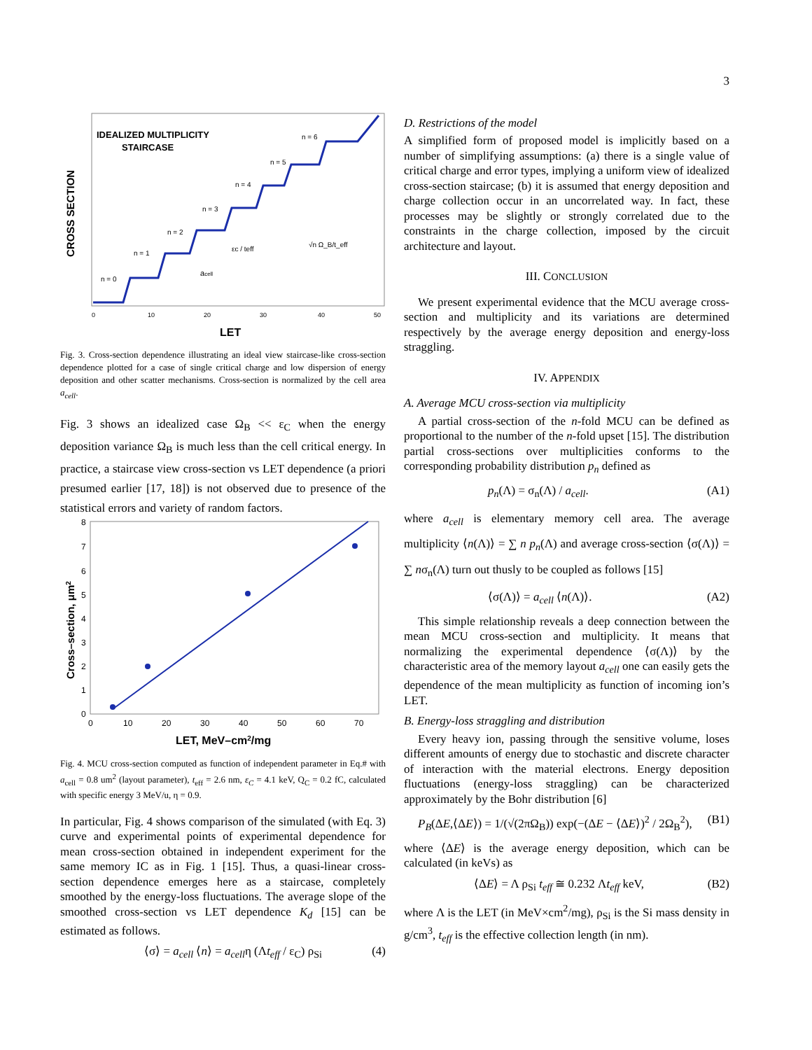3
IDEALIZED MULTIPLICITY
STAIRCASE
n = 0
n = 1
n = 2
n = 3
n = 4
n = 5
n = 6
acell
εc / teff
√n Ω_B/t_eff
CROSS SECTION
0
10
20
30
40
50
LET
Fig. 3. Cross-section dependence illustrating an ideal view staircase-like cross-section dependence plotted for a case of single critical charge and low dispersion of energy deposition and other scatter mechanisms. Cross-section is normalized by the cell area a<sub>cell</sub>.
Fig. 3 shows an idealized case Ω<sub>B</sub> << ε<sub>C</sub> when the energy deposition variance Ω<sub>B</sub> is much less than the cell critical energy. In practice, a staircase view cross-section vs LET dependence (a priori presumed earlier [17, 18]) is not observed due to presence of the statistical errors and variety of random factors.
8
7
6
5
4
3
2
1
0
0
10
20
30
40
50
60
70
Cross–section, μm2
LET, MeV–cm2/mg
Fig. 4. MCU cross-section computed as function of independent parameter in Eq.# with a<sub>cell</sub> = 0.8 um<sup>2</sup> (layout parameter), t<sub>eff</sub> = 2.6 nm, ε<sub>C</sub> = 4.1 keV, Q<sub>C</sub> = 0.2 fC, calculated with specific energy 3 MeV/u, η = 0.9.
In particular, Fig. 4 shows comparison of the simulated (with Eq. 3) curve and experimental points of experimental dependence for mean cross-section obtained in independent experiment for the same memory IC as in Fig. 1 [15]. Thus, a quasi-linear cross-section dependence emerges here as a staircase, completely smoothed by the energy-loss fluctuations. The average slope of the smoothed cross-section vs LET dependence K<sub>d</sub> [15] can be estimated as follows.
⟨σ⟩ = a<sub>cell</sub> ⟨n⟩ = a<sub>cell</sub>η (Λt<sub>eff</sub> / ε<sub>C</sub>) ρ<sub>Si</sub> (4)
D. Restrictions of the model
A simplified form of proposed model is implicitly based on a number of simplifying assumptions: (a) there is a single value of critical charge and error types, implying a uniform view of idealized cross-section staircase; (b) it is assumed that energy deposition and charge collection occur in an uncorrelated way. In fact, these processes may be slightly or strongly correlated due to the constraints in the charge collection, imposed by the circuit architecture and layout.
III. CONCLUSION
We present experimental evidence that the MCU average cross-section and multiplicity and its variations are determined respectively by the average energy deposition and energy-loss straggling.
IV. APPENDIX
A. Average MCU cross-section via multiplicity
A partial cross-section of the n-fold MCU can be defined as proportional to the number of the n-fold upset [15]. The distribution partial cross-sections over multiplicities conforms to the corresponding probability distribution p<sub>n</sub> defined as
p<sub>n</sub>(Λ) = σ<sub>n</sub>(Λ) / a<sub>cell</sub>. (A1)
where a<sub>cell</sub> is elementary memory cell area. The average multiplicity ⟨n(Λ)⟩ = ∑ n p<sub>n</sub>(Λ) and average cross-section ⟨σ(Λ)⟩ = ∑ nσ<sub>n</sub>(Λ) turn out thusly to be coupled as follows [15]
⟨σ(Λ)⟩ = a<sub>cell</sub> ⟨n(Λ)⟩. (A2)
This simple relationship reveals a deep connection between the mean MCU cross-section and multiplicity. It means that normalizing the experimental dependence ⟨σ(Λ)⟩ by the characteristic area of the memory layout a<sub>cell</sub> one can easily gets the dependence of the mean multiplicity as function of incoming ion’s LET.
B. Energy-loss straggling and distribution
Every heavy ion, passing through the sensitive volume, loses different amounts of energy due to stochastic and discrete character of interaction with the material electrons. Energy deposition fluctuations (energy-loss straggling) can be characterized approximately by the Bohr distribution [6]
P<sub>B</sub>(ΔE,⟨ΔE⟩) = 1/(√(2πΩ<sub>B</sub>)) exp(−(ΔE − ⟨ΔE⟩)<sup>2</sup> / 2Ω<sub>B</sub><sup>2</sup>), (B1)
where ⟨ΔE⟩ is the average energy deposition, which can be calculated (in keVs) as
⟨ΔE⟩ = Λ ρ<sub>Si</sub> t<sub>eff</sub> ≅ 0.232 Λt<sub>eff</sub> keV, (B2)
where Λ is the LET (in MeV×cm<sup>2</sup>/mg), ρ<sub>Si</sub> is the Si mass density in g/cm<sup>3</sup>, t<sub>eff</sub> is the effective collection length (in nm).